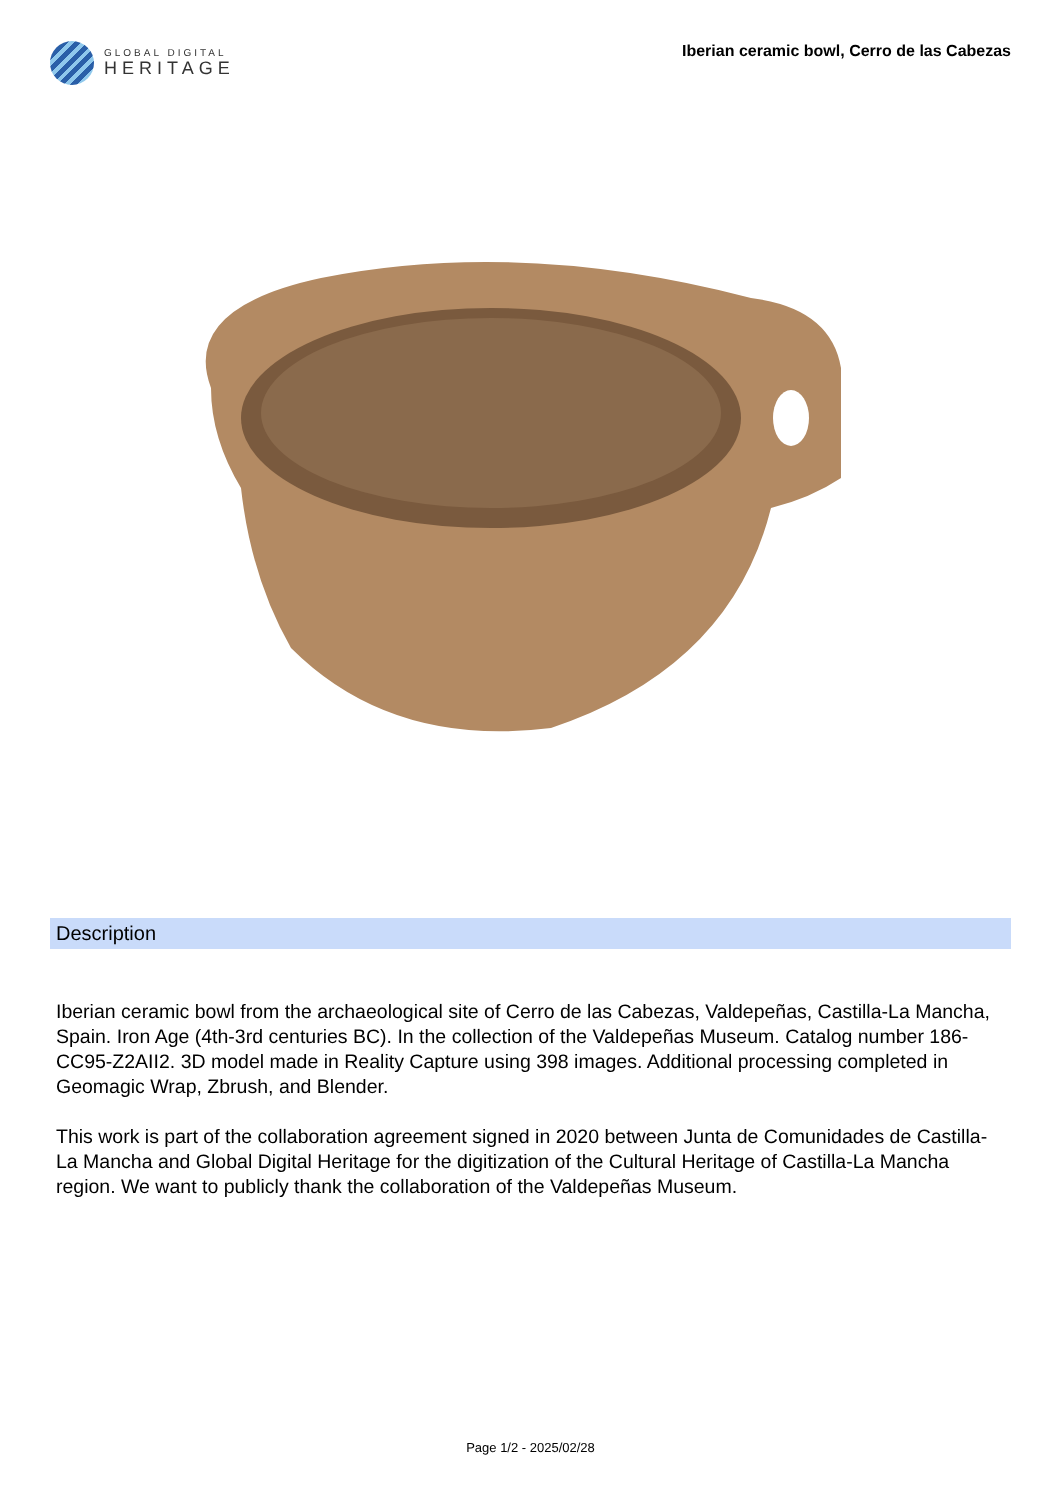GLOBAL DIGITAL
HERITAGE
Iberian ceramic bowl, Cerro de las Cabezas
Description
Iberian ceramic bowl from the archaeological site of Cerro de las Cabezas, Valdepeñas, Castilla-La Mancha, Spain. Iron Age (4th-3rd centuries BC). In the collection of the Valdepeñas Museum. Catalog number 186-CC95-Z2AII2. 3D model made in Reality Capture using 398 images. Additional processing completed in Geomagic Wrap, Zbrush, and Blender.
This work is part of the collaboration agreement signed in 2020 between Junta de Comunidades de Castilla-La Mancha and Global Digital Heritage for the digitization of the Cultural Heritage of Castilla-La Mancha region. We want to publicly thank the collaboration of the Valdepeñas Museum.
Page 1/2 - 2025/02/28